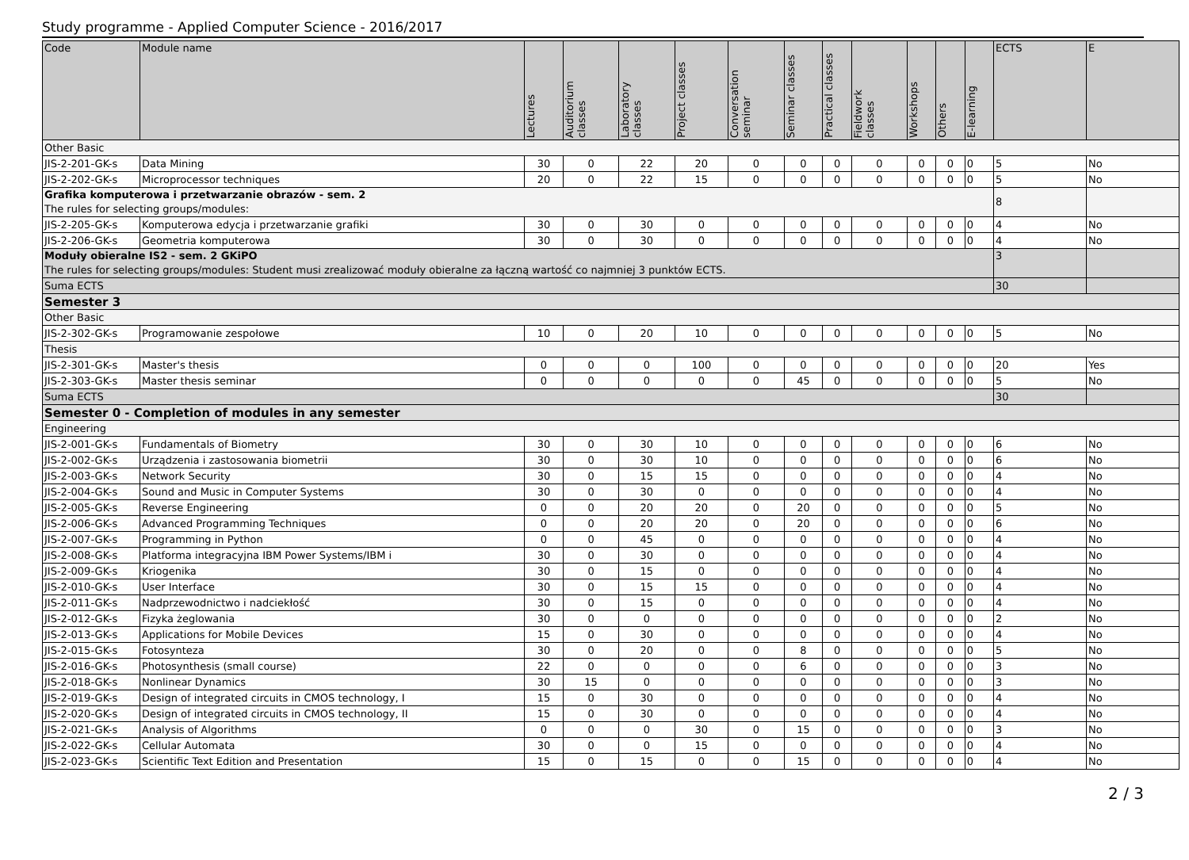Study programme - Applied Computer Science - 2016/2017
| Code | Module name | Lectures | Auditorium classes | Laboratory classes | Project classes | Conversation seminar | Seminar classes | Practical classes | Fieldwork classes | Workshops | Others | E-learning | ECTS | E |
| --- | --- | --- | --- | --- | --- | --- | --- | --- | --- | --- | --- | --- | --- | --- |
| Other Basic | | | | | | | | | | | | | | |
| JIS-2-201-GK-s | Data Mining | 30 | 0 | 22 | 20 | 0 | 0 | 0 | 0 | 0 | 0 | 0 | 5 | No |
| JIS-2-202-GK-s | Microprocessor techniques | 20 | 0 | 22 | 15 | 0 | 0 | 0 | 0 | 0 | 0 | 0 | 5 | No |
| Grafika komputerowa i przetwarzanie obrazów - sem. 2 The rules for selecting groups/modules: | | | | | | | | | | | | | 8 | |
| JIS-2-205-GK-s | Komputerowa edycja i przetwarzanie grafiki | 30 | 0 | 30 | 0 | 0 | 0 | 0 | 0 | 0 | 0 | 0 | 4 | No |
| JIS-2-206-GK-s | Geometria komputerowa | 30 | 0 | 30 | 0 | 0 | 0 | 0 | 0 | 0 | 0 | 0 | 4 | No |
| Moduły obieralne IS2 - sem. 2 GKiPO The rules for selecting groups/modules: Student musi zrealizować moduły obieralne za łączną wartość co najmniej 3 punktów ECTS. | | | | | | | | | | | | | 3 | |
| Suma ECTS | | | | | | | | | | | | | 30 | |
| Semester 3 | | | | | | | | | | | | | | |
| Other Basic | | | | | | | | | | | | | | |
| JIS-2-302-GK-s | Programowanie zespołowe | 10 | 0 | 20 | 10 | 0 | 0 | 0 | 0 | 0 | 0 | 0 | 5 | No |
| Thesis | | | | | | | | | | | | | | |
| JIS-2-301-GK-s | Master's thesis | 0 | 0 | 0 | 100 | 0 | 0 | 0 | 0 | 0 | 0 | 0 | 20 | Yes |
| JIS-2-303-GK-s | Master thesis seminar | 0 | 0 | 0 | 0 | 0 | 45 | 0 | 0 | 0 | 0 | 0 | 5 | No |
| Suma ECTS | | | | | | | | | | | | | 30 | |
| Semester 0 - Completion of modules in any semester | | | | | | | | | | | | | | |
| Engineering | | | | | | | | | | | | | | |
| JIS-2-001-GK-s | Fundamentals of Biometry | 30 | 0 | 30 | 10 | 0 | 0 | 0 | 0 | 0 | 0 | 0 | 6 | No |
| JIS-2-002-GK-s | Urządzenia i zastosowania biometrii | 30 | 0 | 30 | 10 | 0 | 0 | 0 | 0 | 0 | 0 | 0 | 6 | No |
| JIS-2-003-GK-s | Network Security | 30 | 0 | 15 | 15 | 0 | 0 | 0 | 0 | 0 | 0 | 0 | 4 | No |
| JIS-2-004-GK-s | Sound and Music in Computer Systems | 30 | 0 | 30 | 0 | 0 | 0 | 0 | 0 | 0 | 0 | 0 | 4 | No |
| JIS-2-005-GK-s | Reverse Engineering | 0 | 0 | 20 | 20 | 0 | 20 | 0 | 0 | 0 | 0 | 0 | 5 | No |
| JIS-2-006-GK-s | Advanced Programming Techniques | 0 | 0 | 20 | 20 | 0 | 20 | 0 | 0 | 0 | 0 | 0 | 6 | No |
| JIS-2-007-GK-s | Programming in Python | 0 | 0 | 45 | 0 | 0 | 0 | 0 | 0 | 0 | 0 | 0 | 4 | No |
| JIS-2-008-GK-s | Platforma integracyjna IBM Power Systems/IBM i | 30 | 0 | 30 | 0 | 0 | 0 | 0 | 0 | 0 | 0 | 0 | 4 | No |
| JIS-2-009-GK-s | Kriogenika | 30 | 0 | 15 | 0 | 0 | 0 | 0 | 0 | 0 | 0 | 0 | 4 | No |
| JIS-2-010-GK-s | User Interface | 30 | 0 | 15 | 15 | 0 | 0 | 0 | 0 | 0 | 0 | 0 | 4 | No |
| JIS-2-011-GK-s | Nadprzewodnictwo i nadciekłość | 30 | 0 | 15 | 0 | 0 | 0 | 0 | 0 | 0 | 0 | 0 | 4 | No |
| JIS-2-012-GK-s | Fizyka żeglowania | 30 | 0 | 0 | 0 | 0 | 0 | 0 | 0 | 0 | 0 | 0 | 2 | No |
| JIS-2-013-GK-s | Applications for Mobile Devices | 15 | 0 | 30 | 0 | 0 | 0 | 0 | 0 | 0 | 0 | 0 | 4 | No |
| JIS-2-015-GK-s | Fotosynteza | 30 | 0 | 20 | 0 | 0 | 8 | 0 | 0 | 0 | 0 | 0 | 5 | No |
| JIS-2-016-GK-s | Photosynthesis (small course) | 22 | 0 | 0 | 0 | 0 | 6 | 0 | 0 | 0 | 0 | 0 | 3 | No |
| JIS-2-018-GK-s | Nonlinear Dynamics | 30 | 15 | 0 | 0 | 0 | 0 | 0 | 0 | 0 | 0 | 0 | 3 | No |
| JIS-2-019-GK-s | Design of integrated circuits in CMOS technology, I | 15 | 0 | 30 | 0 | 0 | 0 | 0 | 0 | 0 | 0 | 0 | 4 | No |
| JIS-2-020-GK-s | Design of integrated circuits in CMOS technology, II | 15 | 0 | 30 | 0 | 0 | 0 | 0 | 0 | 0 | 0 | 0 | 4 | No |
| JIS-2-021-GK-s | Analysis of Algorithms | 0 | 0 | 0 | 30 | 0 | 15 | 0 | 0 | 0 | 0 | 0 | 3 | No |
| JIS-2-022-GK-s | Cellular Automata | 30 | 0 | 0 | 15 | 0 | 0 | 0 | 0 | 0 | 0 | 0 | 4 | No |
| JIS-2-023-GK-s | Scientific Text Edition and Presentation | 15 | 0 | 15 | 0 | 0 | 15 | 0 | 0 | 0 | 0 | 0 | 4 | No |
2 / 3